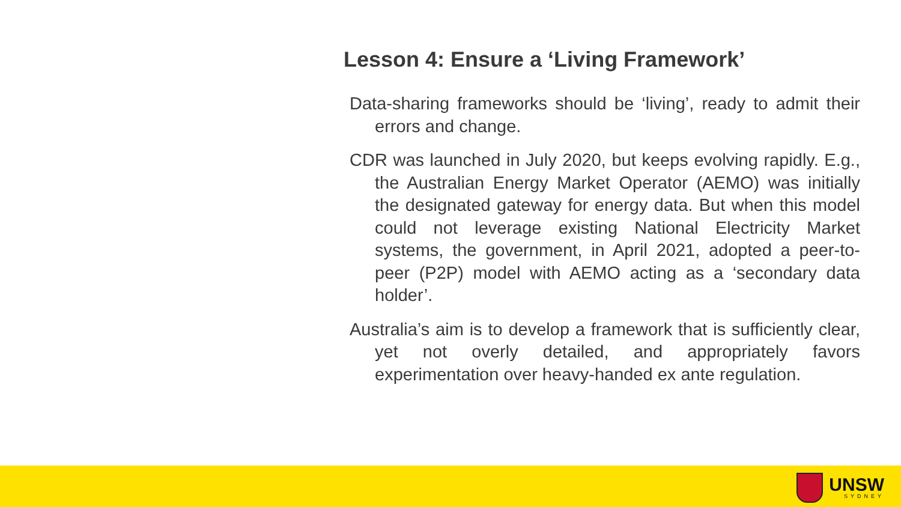Lesson 4: Ensure a ‘Living Framework’
Data-sharing frameworks should be ‘living’, ready to admit their errors and change.
CDR was launched in July 2020, but keeps evolving rapidly. E.g., the Australian Energy Market Operator (AEMO) was initially the designated gateway for energy data. But when this model could not leverage existing National Electricity Market systems, the government, in April 2021, adopted a peer-to-peer (P2P) model with AEMO acting as a ‘secondary data holder’.
Australia’s aim is to develop a framework that is sufficiently clear, yet not overly detailed, and appropriately favors experimentation over heavy-handed ex ante regulation.
UNSW
SYDNEY